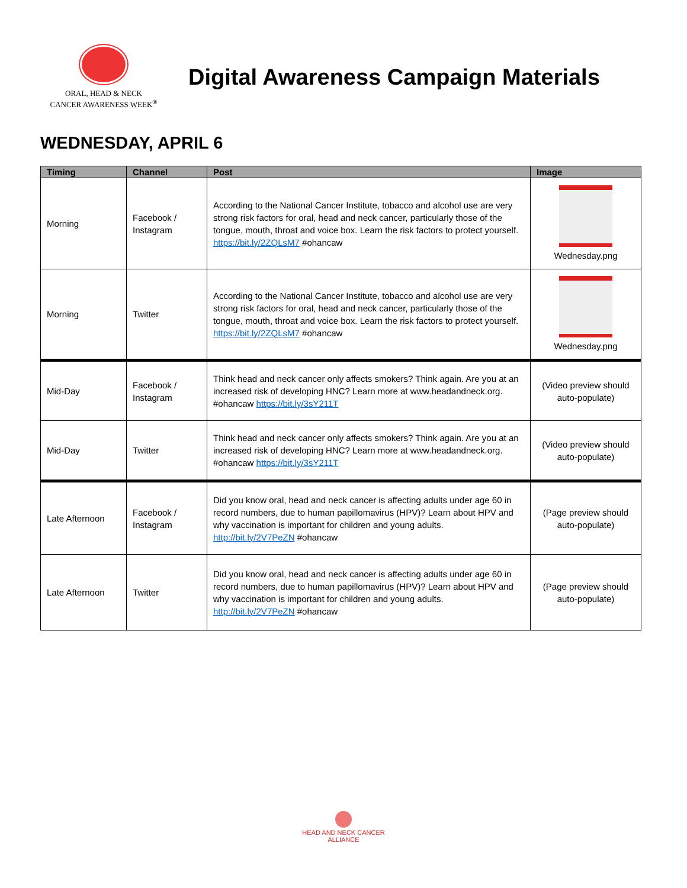ORAL, HEAD & NECK
CANCER AWARENESS WEEK<sup>®</sup>
Digital Awareness Campaign Materials
WEDNESDAY, APRIL 6
| Timing | Channel | Post | Image |
| --- | --- | --- | --- |
| Morning | Facebook / Instagram | According to the National Cancer Institute, tobacco and alcohol use are very strong risk factors for oral, head and neck cancer, particularly those of the tongue, mouth, throat and voice box. Learn the risk factors to protect yourself. https://bit.ly/2ZQLsM7 #ohancaw | Wednesday.png |
| Morning | Twitter | According to the National Cancer Institute, tobacco and alcohol use are very strong risk factors for oral, head and neck cancer, particularly those of the tongue, mouth, throat and voice box. Learn the risk factors to protect yourself. https://bit.ly/2ZQLsM7 #ohancaw | Wednesday.png |
| Mid-Day | Facebook / Instagram | Think head and neck cancer only affects smokers? Think again. Are you at an increased risk of developing HNC? Learn more at www.headandneck.org. #ohancaw https://bit.ly/3sY211T | (Video preview should auto-populate) |
| Mid-Day | Twitter | Think head and neck cancer only affects smokers? Think again. Are you at an increased risk of developing HNC? Learn more at www.headandneck.org. #ohancaw https://bit.ly/3sY211T | (Video preview should auto-populate) |
| Late Afternoon | Facebook / Instagram | Did you know oral, head and neck cancer is affecting adults under age 60 in record numbers, due to human papillomavirus (HPV)? Learn about HPV and why vaccination is important for children and young adults. http://bit.ly/2V7PeZN #ohancaw | (Page preview should auto-populate) |
| Late Afternoon | Twitter | Did you know oral, head and neck cancer is affecting adults under age 60 in record numbers, due to human papillomavirus (HPV)? Learn about HPV and why vaccination is important for children and young adults. http://bit.ly/2V7PeZN #ohancaw | (Page preview should auto-populate) |
HEAD AND NECK CANCER
ALLIANCE